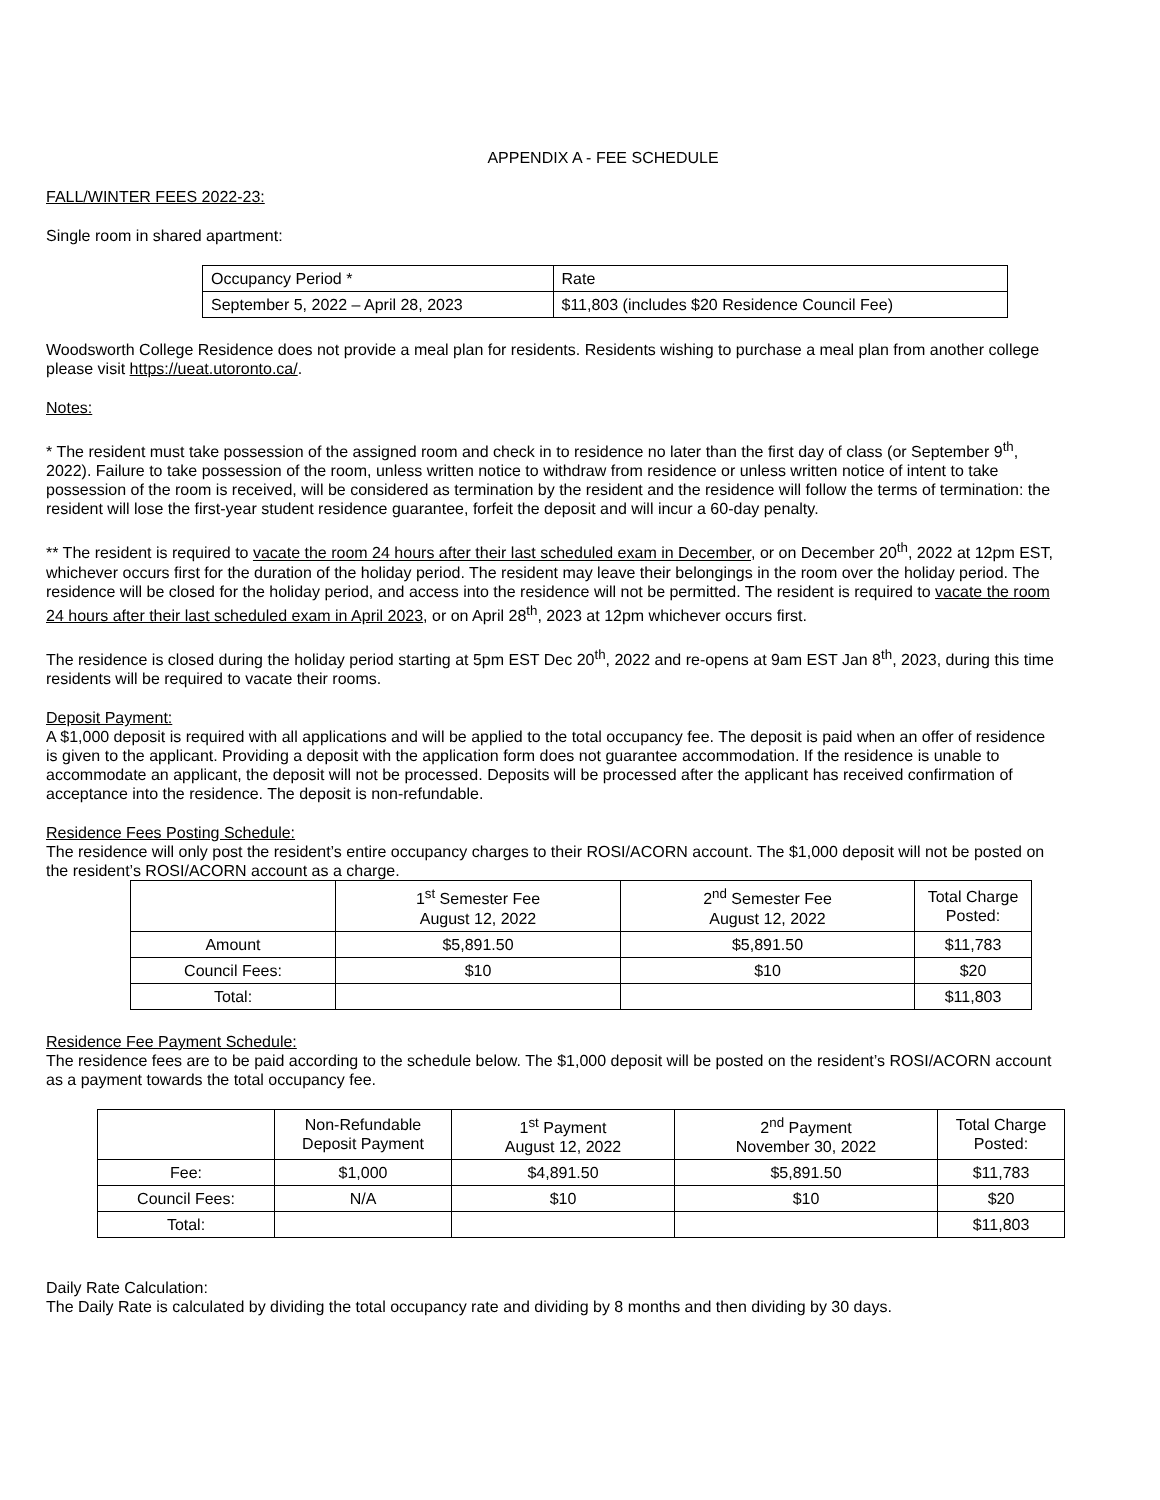APPENDIX A - FEE SCHEDULE
FALL/WINTER FEES 2022-23:
Single room in shared apartment:
| Occupancy Period * | Rate |
| --- | --- |
| September 5, 2022 – April 28, 2023 | $11,803 (includes $20 Residence Council Fee) |
Woodsworth College Residence does not provide a meal plan for residents. Residents wishing to purchase a meal plan from another college please visit https://ueat.utoronto.ca/.
Notes:
* The resident must take possession of the assigned room and check in to residence no later than the first day of class (or September 9<sup>th</sup>, 2022). Failure to take possession of the room, unless written notice to withdraw from residence or unless written notice of intent to take possession of the room is received, will be considered as termination by the resident and the residence will follow the terms of termination: the resident will lose the first-year student residence guarantee, forfeit the deposit and will incur a 60-day penalty.
** The resident is required to vacate the room 24 hours after their last scheduled exam in December, or on December 20<sup>th</sup>, 2022 at 12pm EST, whichever occurs first for the duration of the holiday period. The resident may leave their belongings in the room over the holiday period. The residence will be closed for the holiday period, and access into the residence will not be permitted. The resident is required to vacate the room 24 hours after their last scheduled exam in April 2023, or on April 28<sup>th</sup>, 2023 at 12pm whichever occurs first.
The residence is closed during the holiday period starting at 5pm EST Dec 20<sup>th</sup>, 2022 and re-opens at 9am EST Jan 8<sup>th</sup>, 2023, during this time residents will be required to vacate their rooms.
Deposit Payment:
A $1,000 deposit is required with all applications and will be applied to the total occupancy fee. The deposit is paid when an offer of residence is given to the applicant. Providing a deposit with the application form does not guarantee accommodation. If the residence is unable to accommodate an applicant, the deposit will not be processed. Deposits will be processed after the applicant has received confirmation of acceptance into the residence. The deposit is non-refundable.
Residence Fees Posting Schedule:
The residence will only post the resident’s entire occupancy charges to their ROSI/ACORN account. The $1,000 deposit will not be posted on the resident’s ROSI/ACORN account as a charge.
| | 1<sup>st</sup> Semester Fee August 12, 2022 | 2<sup>nd</sup> Semester Fee August 12, 2022 | Total Charge Posted: |
| --- | --- | --- | --- |
| Amount | $5,891.50 | $5,891.50 | $11,783 |
| Council Fees: | $10 | $10 | $20 |
| Total: | | | $11,803 |
Residence Fee Payment Schedule:
The residence fees are to be paid according to the schedule below. The $1,000 deposit will be posted on the resident’s ROSI/ACORN account as a payment towards the total occupancy fee.
| | Non-Refundable Deposit Payment | 1<sup>st</sup> Payment August 12, 2022 | 2<sup>nd</sup> Payment November 30, 2022 | Total Charge Posted: |
| --- | --- | --- | --- | --- |
| Fee: | $1,000 | $4,891.50 | $5,891.50 | $11,783 |
| Council Fees: | N/A | $10 | $10 | $20 |
| Total: | | | | $11,803 |
Daily Rate Calculation:
The Daily Rate is calculated by dividing the total occupancy rate and dividing by 8 months and then dividing by 30 days.